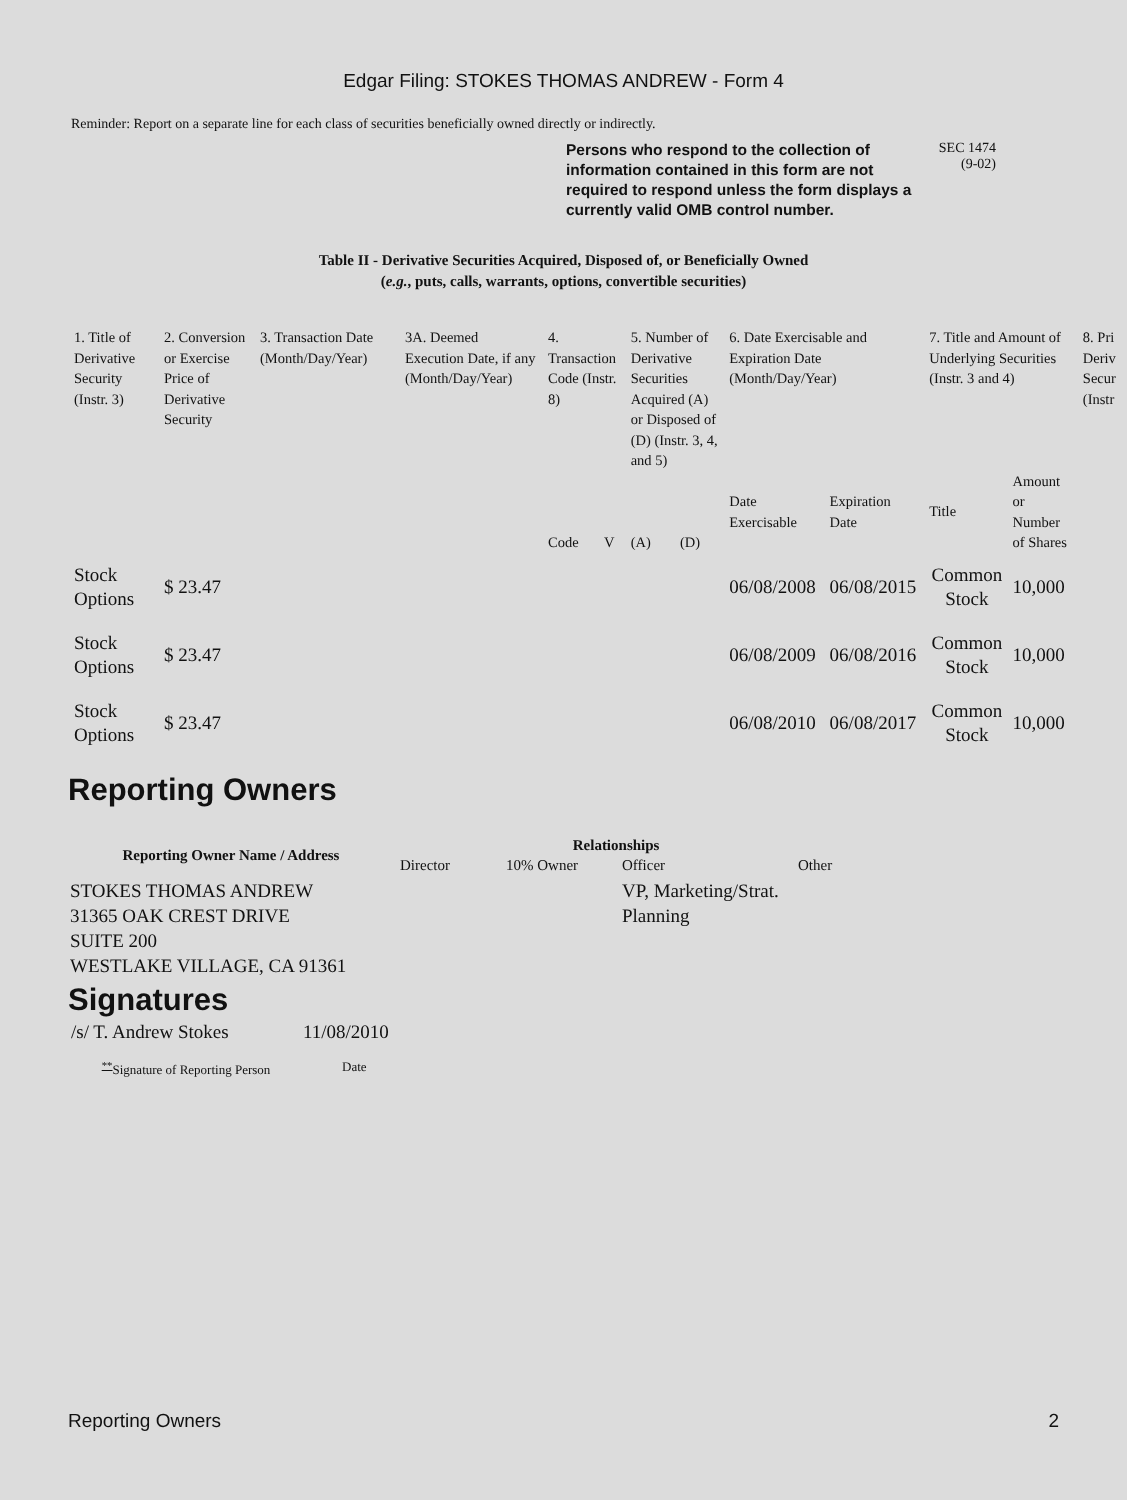Edgar Filing: STOKES THOMAS ANDREW - Form 4
Reminder: Report on a separate line for each class of securities beneficially owned directly or indirectly.
Persons who respond to the collection of information contained in this form are not required to respond unless the form displays a currently valid OMB control number.
SEC 1474
(9-02)
Table II - Derivative Securities Acquired, Disposed of, or Beneficially Owned
(e.g., puts, calls, warrants, options, convertible securities)
| 1. Title of Derivative Security (Instr. 3) | 2. Conversion or Exercise Price of Derivative Security | 3. Transaction Date (Month/Day/Year) | 3A. Deemed Execution Date, if any (Month/Day/Year) | 4. Transaction Code (Instr. 8) | | 5. Number of Derivative Securities Acquired (A) or Disposed of (D) (Instr. 3, 4, and 5) | | 6. Date Exercisable and Expiration Date (Month/Day/Year) | | 7. Title and Amount of Underlying Securities (Instr. 3 and 4) | | 8. Pri Deriv Secur (Instr |
| | | | | Code | V | (A) | (D) | Date Exercisable | Expiration Date | Title | Amount or Number of Shares | |
| Stock Options | $ 23.47 | | | | | | | 06/08/2008 | 06/08/2015 | Common Stock | 10,000 | |
| Stock Options | $ 23.47 | | | | | | | 06/08/2009 | 06/08/2016 | Common Stock | 10,000 | |
| Stock Options | $ 23.47 | | | | | | | 06/08/2010 | 06/08/2017 | Common Stock | 10,000 | |
Reporting Owners
| Reporting Owner Name / Address | Relationships | | | |
| --- | --- | --- | --- | --- |
| | Director | 10% Owner | Officer | Other |
| STOKES THOMAS ANDREW 31365 OAK CREST DRIVE SUITE 200 WESTLAKE VILLAGE, CA 91361 | | | VP, Marketing/Strat. Planning | |
Signatures
| /s/ T. Andrew Stokes | 11/08/2010 |
| <sup>**</sup> Signature of Reporting Person | Date |
Reporting Owners 2